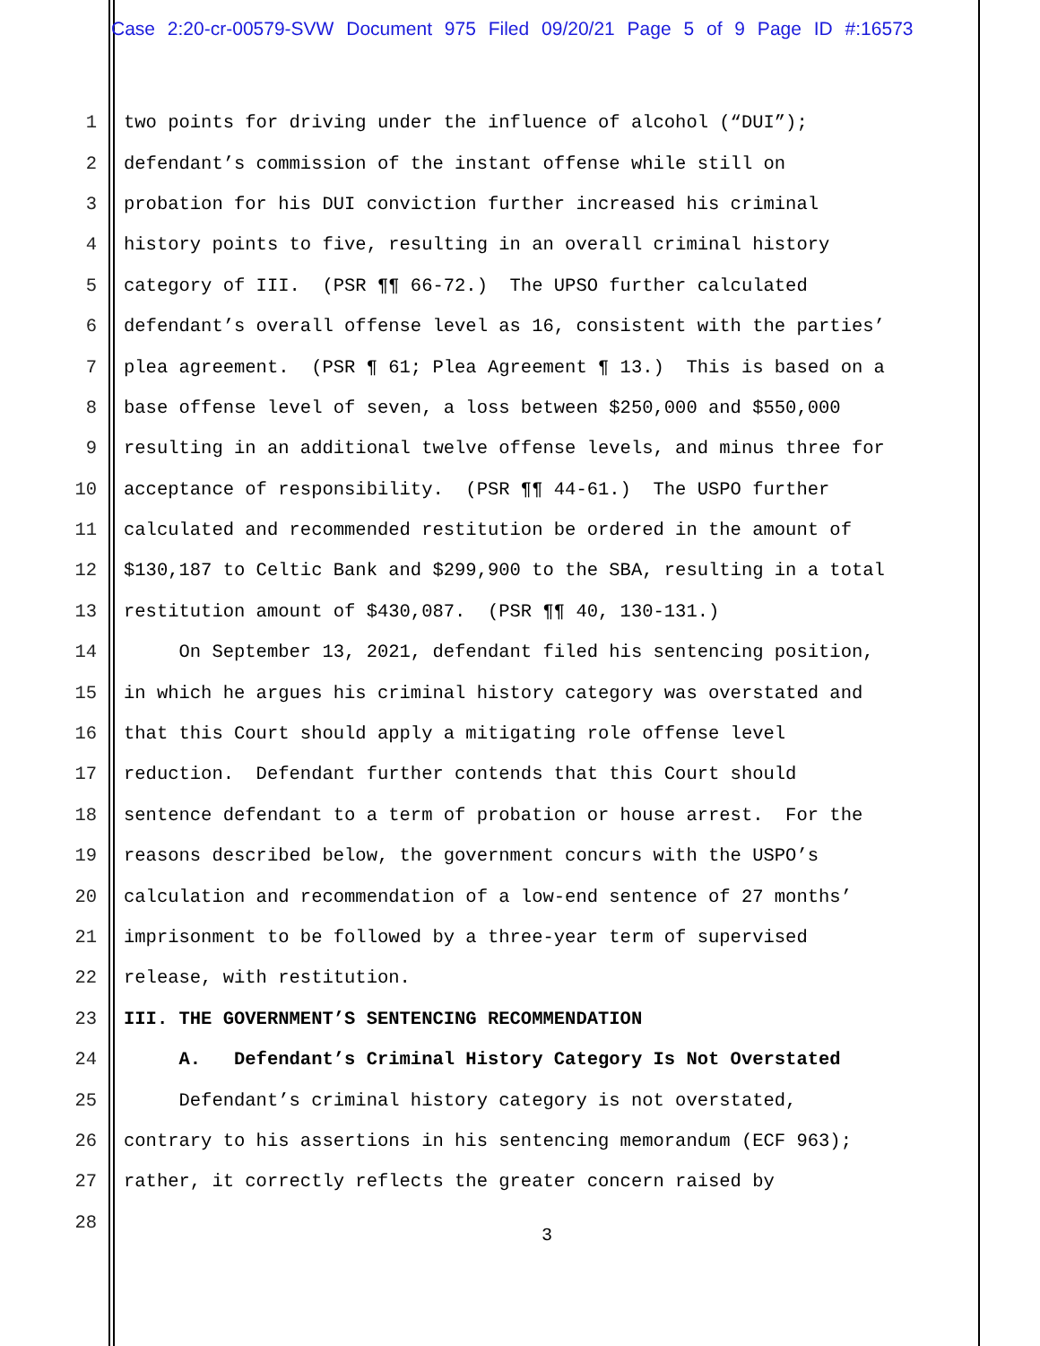Case 2:20-cr-00579-SVW Document 975 Filed 09/20/21 Page 5 of 9 Page ID #:16573
1 two points for driving under the influence of alcohol (“DUI”);
2 defendant’s commission of the instant offense while still on
3 probation for his DUI conviction further increased his criminal
4 history points to five, resulting in an overall criminal history
5 category of III. (PSR ¶¶ 66-72.) The UPSO further calculated
6 defendant’s overall offense level as 16, consistent with the parties’
7 plea agreement. (PSR ¶ 61; Plea Agreement ¶ 13.) This is based on a
8 base offense level of seven, a loss between $250,000 and $550,000
9 resulting in an additional twelve offense levels, and minus three for
10 acceptance of responsibility. (PSR ¶¶ 44-61.) The USPO further
11 calculated and recommended restitution be ordered in the amount of
12 $130,187 to Celtic Bank and $299,900 to the SBA, resulting in a total
13 restitution amount of $430,087. (PSR ¶¶ 40, 130-131.)
14 On September 13, 2021, defendant filed his sentencing position,
15 in which he argues his criminal history category was overstated and
16 that this Court should apply a mitigating role offense level
17 reduction. Defendant further contends that this Court should
18 sentence defendant to a term of probation or house arrest. For the
19 reasons described below, the government concurs with the USPO’s
20 calculation and recommendation of a low-end sentence of 27 months’
21 imprisonment to be followed by a three-year term of supervised
22 release, with restitution.
23 III. THE GOVERNMENT’S SENTENCING RECOMMENDATION
24 A. Defendant’s Criminal History Category Is Not Overstated
25 Defendant’s criminal history category is not overstated,
26 contrary to his assertions in his sentencing memorandum (ECF 963);
27 rather, it correctly reflects the greater concern raised by
28
3